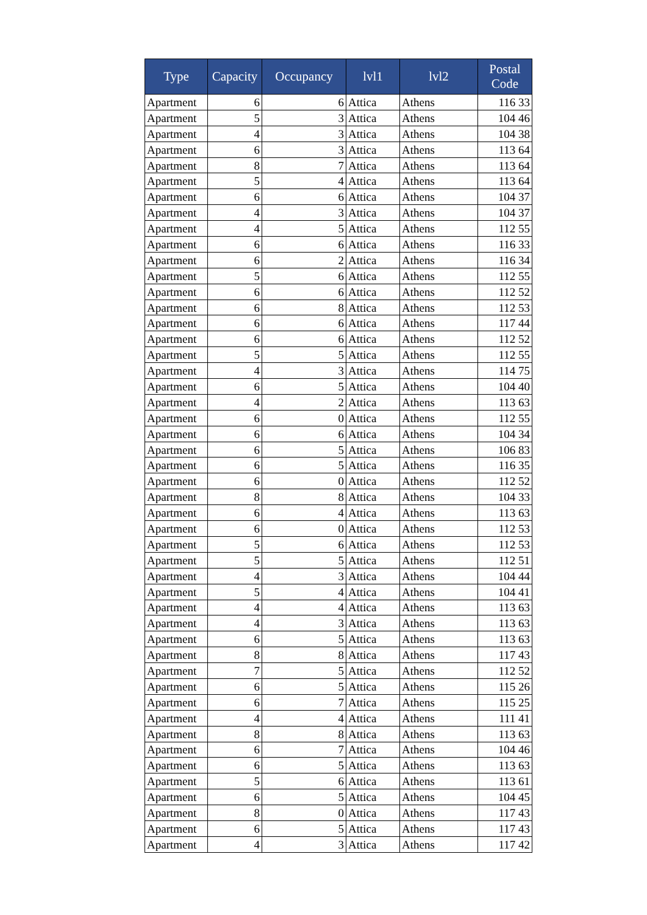| Type | Capacity | Occupancy | lvl1 | lvl2 | Postal Code |
| --- | --- | --- | --- | --- | --- |
| Apartment | 6 | 6 | Attica | Athens | 116 33 |
| Apartment | 5 | 3 | Attica | Athens | 104 46 |
| Apartment | 4 | 3 | Attica | Athens | 104 38 |
| Apartment | 6 | 3 | Attica | Athens | 113 64 |
| Apartment | 8 | 7 | Attica | Athens | 113 64 |
| Apartment | 5 | 4 | Attica | Athens | 113 64 |
| Apartment | 6 | 6 | Attica | Athens | 104 37 |
| Apartment | 4 | 3 | Attica | Athens | 104 37 |
| Apartment | 4 | 5 | Attica | Athens | 112 55 |
| Apartment | 6 | 6 | Attica | Athens | 116 33 |
| Apartment | 6 | 2 | Attica | Athens | 116 34 |
| Apartment | 5 | 6 | Attica | Athens | 112 55 |
| Apartment | 6 | 6 | Attica | Athens | 112 52 |
| Apartment | 6 | 8 | Attica | Athens | 112 53 |
| Apartment | 6 | 6 | Attica | Athens | 117 44 |
| Apartment | 6 | 6 | Attica | Athens | 112 52 |
| Apartment | 5 | 5 | Attica | Athens | 112 55 |
| Apartment | 4 | 3 | Attica | Athens | 114 75 |
| Apartment | 6 | 5 | Attica | Athens | 104 40 |
| Apartment | 4 | 2 | Attica | Athens | 113 63 |
| Apartment | 6 | 0 | Attica | Athens | 112 55 |
| Apartment | 6 | 6 | Attica | Athens | 104 34 |
| Apartment | 6 | 5 | Attica | Athens | 106 83 |
| Apartment | 6 | 5 | Attica | Athens | 116 35 |
| Apartment | 6 | 0 | Attica | Athens | 112 52 |
| Apartment | 8 | 8 | Attica | Athens | 104 33 |
| Apartment | 6 | 4 | Attica | Athens | 113 63 |
| Apartment | 6 | 0 | Attica | Athens | 112 53 |
| Apartment | 5 | 6 | Attica | Athens | 112 53 |
| Apartment | 5 | 5 | Attica | Athens | 112 51 |
| Apartment | 4 | 3 | Attica | Athens | 104 44 |
| Apartment | 5 | 4 | Attica | Athens | 104 41 |
| Apartment | 4 | 4 | Attica | Athens | 113 63 |
| Apartment | 4 | 3 | Attica | Athens | 113 63 |
| Apartment | 6 | 5 | Attica | Athens | 113 63 |
| Apartment | 8 | 8 | Attica | Athens | 117 43 |
| Apartment | 7 | 5 | Attica | Athens | 112 52 |
| Apartment | 6 | 5 | Attica | Athens | 115 26 |
| Apartment | 6 | 7 | Attica | Athens | 115 25 |
| Apartment | 4 | 4 | Attica | Athens | 111 41 |
| Apartment | 8 | 8 | Attica | Athens | 113 63 |
| Apartment | 6 | 7 | Attica | Athens | 104 46 |
| Apartment | 6 | 5 | Attica | Athens | 113 63 |
| Apartment | 5 | 6 | Attica | Athens | 113 61 |
| Apartment | 6 | 5 | Attica | Athens | 104 45 |
| Apartment | 8 | 0 | Attica | Athens | 117 43 |
| Apartment | 6 | 5 | Attica | Athens | 117 43 |
| Apartment | 4 | 3 | Attica | Athens | 117 42 |